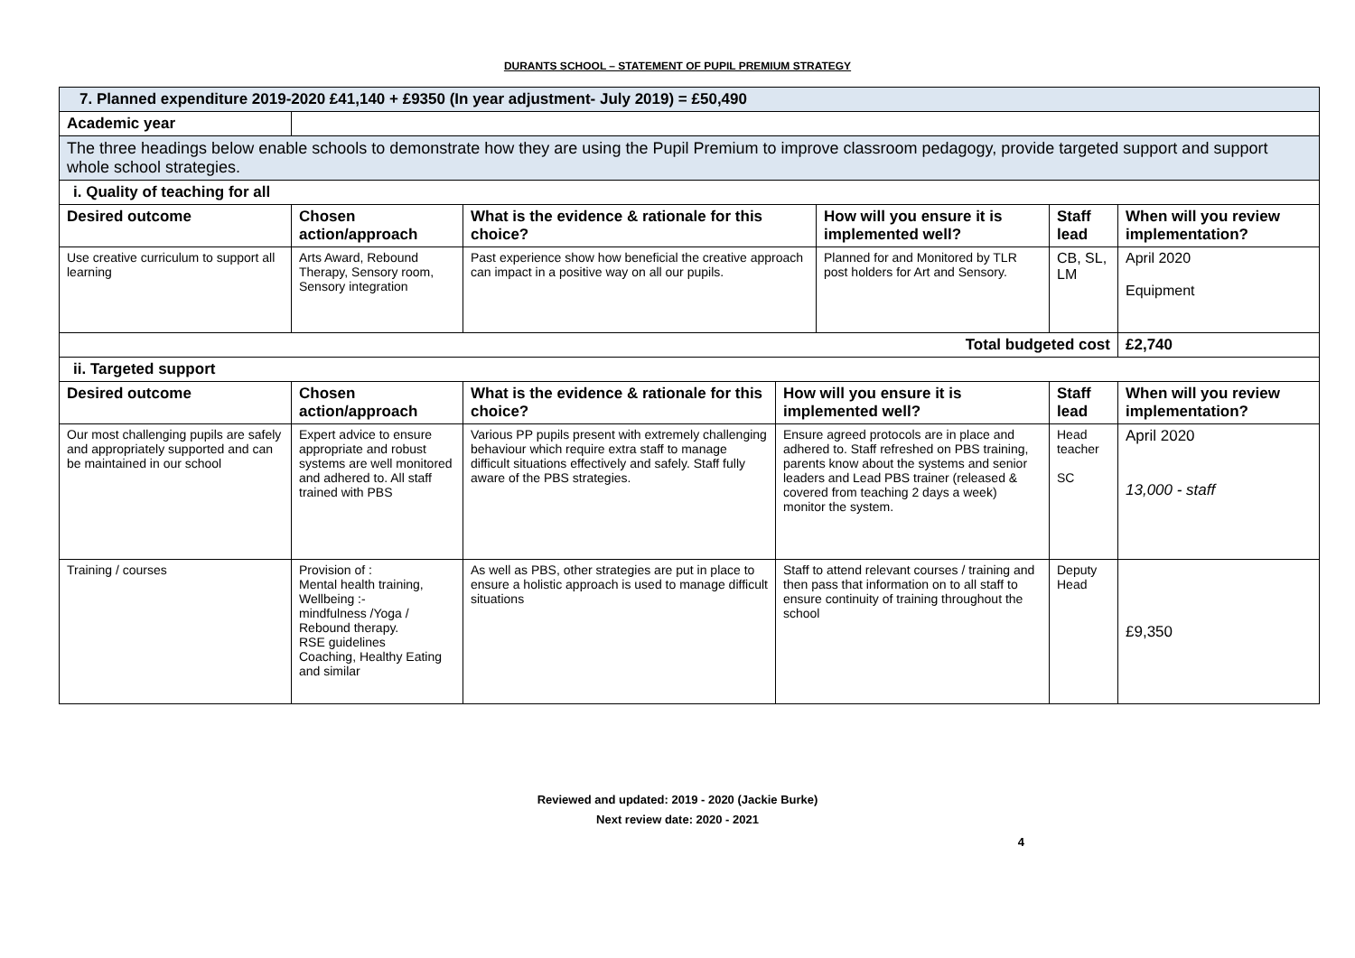DURANTS SCHOOL – STATEMENT OF PUPIL PREMIUM STRATEGY
| 7. Planned expenditure 2019-2020 £41,140 + £9350 (In year adjustment- July 2019) = £50,490 | | | | | | |
| Academic year | | | | | | |
| The three headings below enable schools to demonstrate how they are using the Pupil Premium to improve classroom pedagogy, provide targeted support and support whole school strategies. | | | | | | |
| i. Quality of teaching for all | | | | | | |
| Desired outcome | Chosen action/approach | What is the evidence & rationale for this choice? | | How will you ensure it is implemented well? | Staff lead | When will you review implementation? |
| Use creative curriculum to support all learning | Arts Award, Rebound Therapy, Sensory room, Sensory integration | Past experience show how beneficial the creative approach can impact in a positive way on all our pupils. | | Planned for and Monitored by TLR post holders for Art and Sensory. | CB, SL, LM | April 2020 Equipment |
| Total budgeted cost | | | | | | £2,740 |
| ii. Targeted support | | | | | | |
| Desired outcome | Chosen action/approach | What is the evidence & rationale for this choice? | How will you ensure it is implemented well? | | Staff lead | When will you review implementation? |
| Our most challenging pupils are safely and appropriately supported and can be maintained in our school | Expert advice to ensure appropriate and robust systems are well monitored and adhered to. All staff trained with PBS | Various PP pupils present with extremely challenging behaviour which require extra staff to manage difficult situations effectively and safely. Staff fully aware of the PBS strategies. | Ensure agreed protocols are in place and adhered to. Staff refreshed on PBS training, parents know about the systems and senior leaders and Lead PBS trainer (released & covered from teaching 2 days a week) monitor the system. | | Head teacher SC | April 2020 13,000 - staff |
| Training / courses | Provision of : Mental health training, Wellbeing :- mindfulness /Yoga / Rebound therapy. RSE guidelines Coaching, Healthy Eating and similar | As well as PBS, other strategies are put in place to ensure a holistic approach is used to manage difficult situations | Staff to attend relevant courses / training and then pass that information on to all staff to ensure continuity of training throughout the school | | Deputy Head | £9,350 |
Reviewed and updated: 2019 - 2020 (Jackie Burke)
Next review date: 2020 - 2021
4